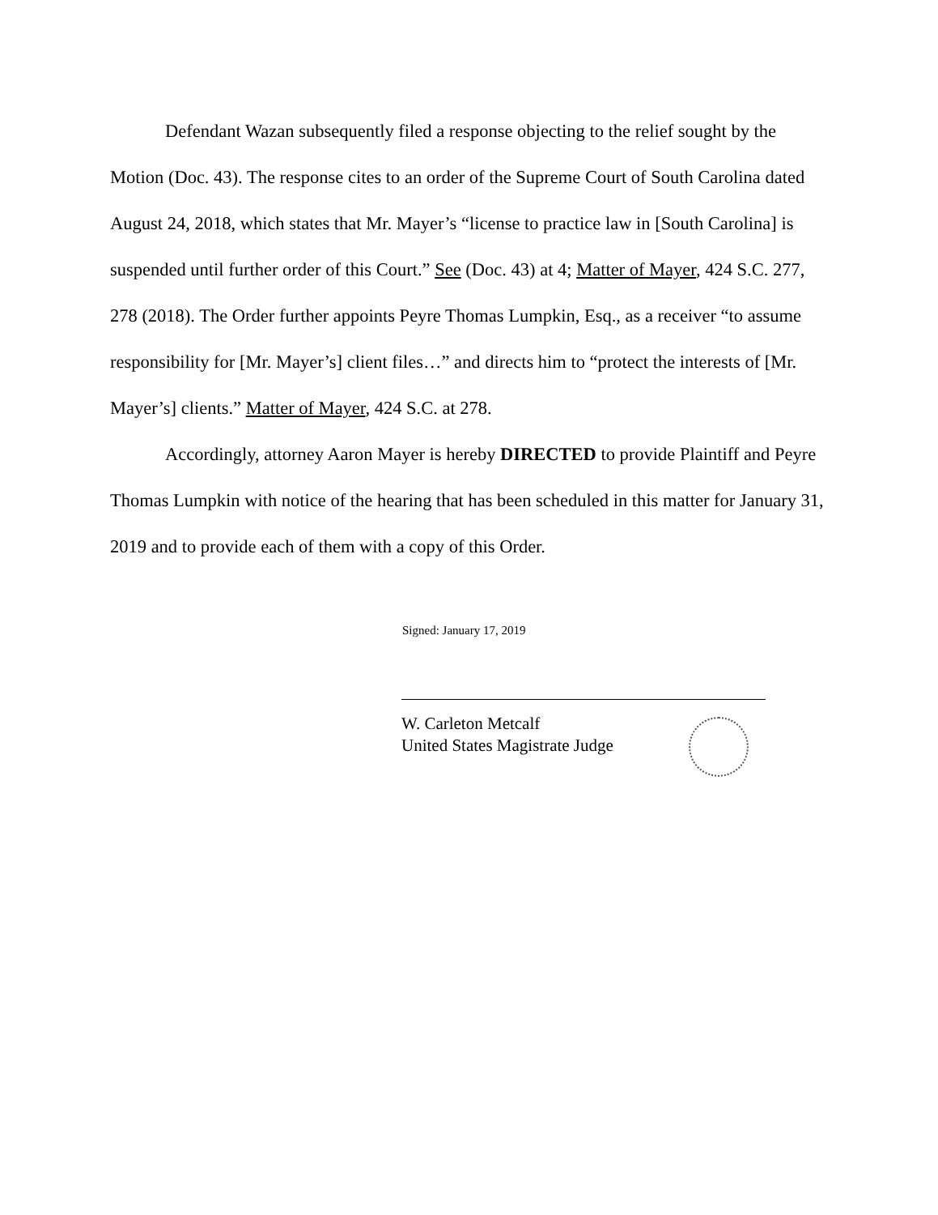Defendant Wazan subsequently filed a response objecting to the relief sought by the Motion (Doc. 43). The response cites to an order of the Supreme Court of South Carolina dated August 24, 2018, which states that Mr. Mayer’s “license to practice law in [South Carolina] is suspended until further order of this Court.” See (Doc. 43) at 4; Matter of Mayer, 424 S.C. 277, 278 (2018). The Order further appoints Peyre Thomas Lumpkin, Esq., as a receiver “to assume responsibility for [Mr. Mayer’s] client files…” and directs him to “protect the interests of [Mr. Mayer’s] clients.” Matter of Mayer, 424 S.C. at 278.
Accordingly, attorney Aaron Mayer is hereby DIRECTED to provide Plaintiff and Peyre Thomas Lumpkin with notice of the hearing that has been scheduled in this matter for January 31, 2019 and to provide each of them with a copy of this Order.
Signed: January 17, 2019
W. Carleton Metcalf
United States Magistrate Judge